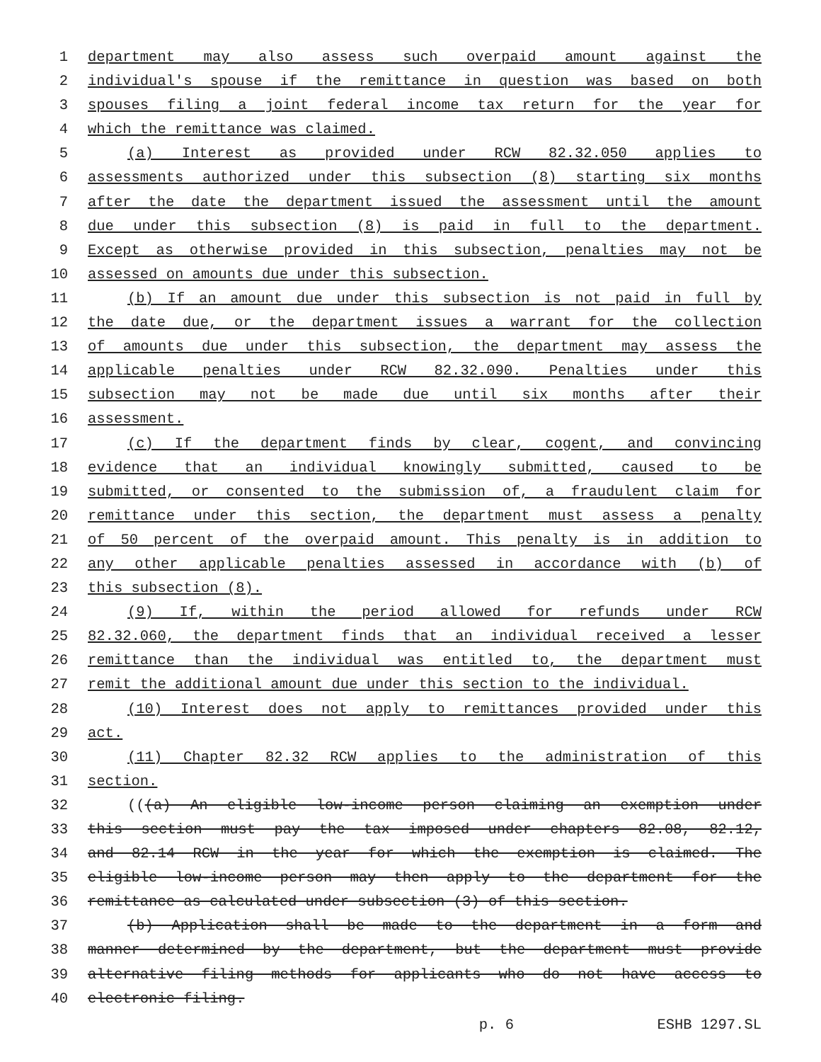1 department may also assess such overpaid amount against the
2 individual's spouse if the remittance in question was based on both
3 spouses filing a joint federal income tax return for the year for
4 which the remittance was claimed.
5 (a) Interest as provided under RCW 82.32.050 applies to
6 assessments authorized under this subsection (8) starting six months
7 after the date the department issued the assessment until the amount
8 due under this subsection (8) is paid in full to the department.
9 Except as otherwise provided in this subsection, penalties may not be
10 assessed on amounts due under this subsection.
11 (b) If an amount due under this subsection is not paid in full by
12 the date due, or the department issues a warrant for the collection
13 of amounts due under this subsection, the department may assess the
14 applicable penalties under RCW 82.32.090. Penalties under this
15 subsection may not be made due until six months after their
16 assessment.
17 (c) If the department finds by clear, cogent, and convincing
18 evidence that an individual knowingly submitted, caused to be
19 submitted, or consented to the submission of, a fraudulent claim for
20 remittance under this section, the department must assess a penalty
21 of 50 percent of the overpaid amount. This penalty is in addition to
22 any other applicable penalties assessed in accordance with (b) of
23 this subsection (8).
24 (9) If, within the period allowed for refunds under RCW
25 82.32.060, the department finds that an individual received a lesser
26 remittance than the individual was entitled to, the department must
27 remit the additional amount due under this section to the individual.
28 (10) Interest does not apply to remittances provided under this
29 act.
30 (11) Chapter 82.32 RCW applies to the administration of this
31 section.
32 (((a) An eligible low-income person claiming an exemption under
33 this section must pay the tax imposed under chapters 82.08, 82.12,
34 and 82.14 RCW in the year for which the exemption is claimed. The
35 eligible low-income person may then apply to the department for the
36 remittance as calculated under subsection (3) of this section.
37 (b) Application shall be made to the department in a form and
38 manner determined by the department, but the department must provide
39 alternative filing methods for applicants who do not have access to
40 electronic filing.
p. 6 ESHB 1297.SL